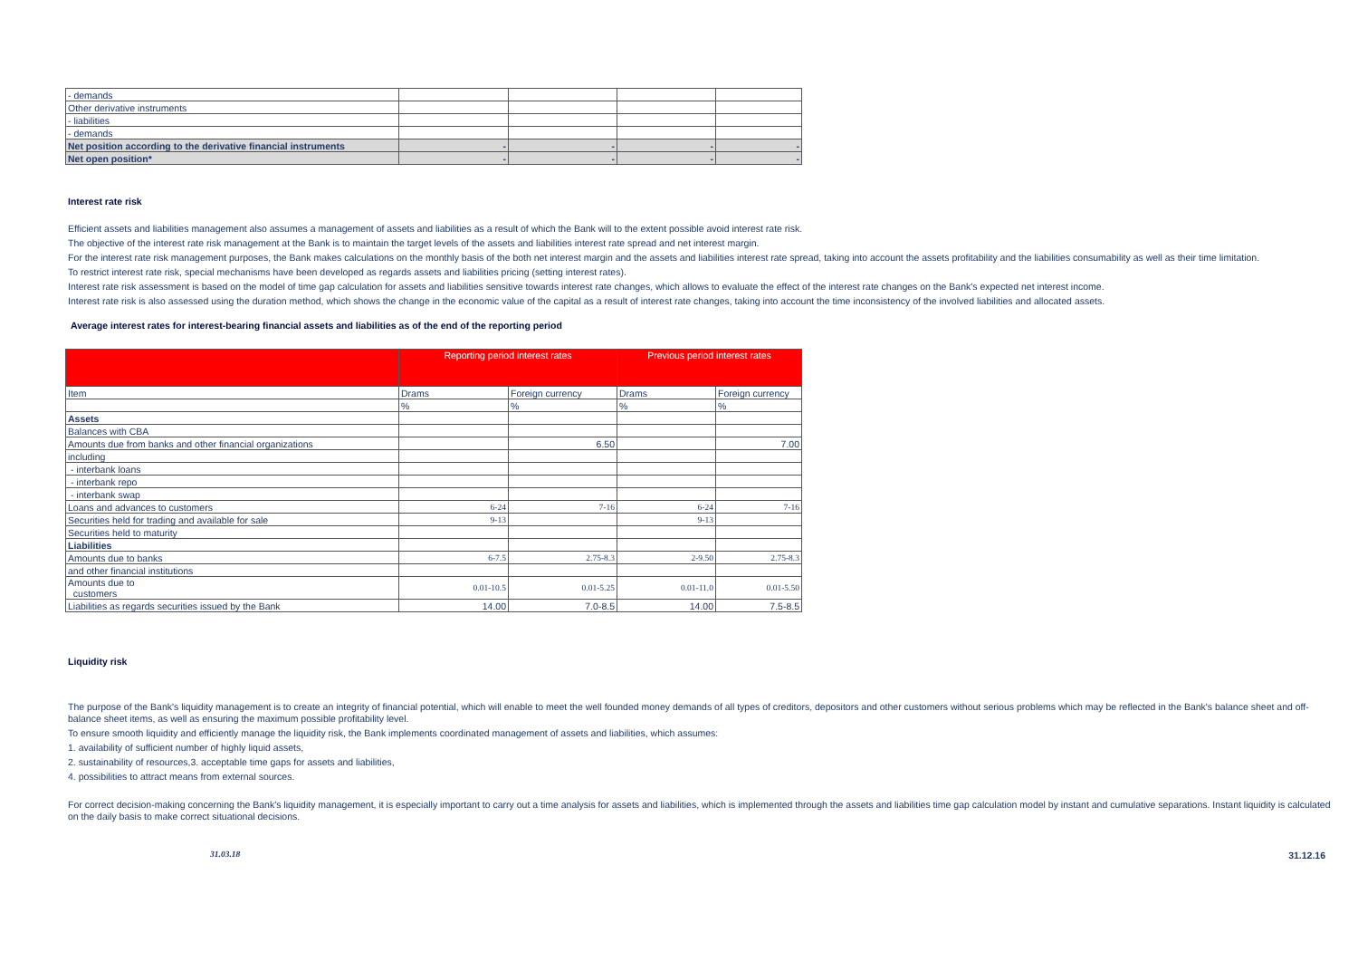| - demands | | | | |
| Other derivative instruments | | | | |
| - liabilities | | | | |
| - demands | | | | |
| Net position according to the derivative financial instruments | - | - | - | - |
| Net open position* | - | - | - | - |
Interest rate risk
Efficient assets and liabilities management also assumes a management of assets and liabilities as a result of which the Bank will to the extent possible avoid interest rate risk.
The objective of the interest rate risk management at the Bank is to maintain the target levels of the assets and liabilities interest rate spread and net interest margin.
For the interest rate risk management purposes, the Bank makes calculations on the monthly basis of the both net interest margin and the assets and liabilities interest rate spread, taking into account the assets profitability and the liabilities consumability as well as their time limitation.
To restrict interest rate risk, special mechanisms have been developed as regards assets and liabilities pricing (setting interest rates).
Interest rate risk assessment is based on the model of time gap calculation for assets and liabilities sensitive towards interest rate changes, which allows to evaluate the effect of the interest rate changes on the Bank's expected net interest income.
Interest rate risk is also assessed using the duration method, which shows the change in the economic value of the capital as a result of interest rate changes, taking into account the time inconsistency of the involved liabilities and allocated assets.
Average interest rates for interest-bearing financial assets and liabilities as of the end of the reporting period
| | Reporting period interest rates | | Previous period interest rates | |
| --- | --- | --- | --- | --- |
| Item | Drams | Foreign currency | Drams | Foreign currency |
| | % | % | % | % |
| Assets | | | | |
| Balances with CBA | | | | |
| Amounts due from banks and other financial organizations | | 6.50 | | 7.00 |
| including | | | | |
| - interbank loans | | | | |
| - interbank repo | | | | |
| - interbank swap | | | | |
| Loans and advances to customers | 6-24 | 7-16 | 6-24 | 7-16 |
| Securities held for trading and available for sale | 9-13 | | 9-13 | |
| Securities held to maturity | | | | |
| Liabilities | | | | |
| Amounts due to banks | 6-7.5 | 2.75-8.3 | 2-9.50 | 2.75-8.3 |
| and other financial institutions | | | | |
| Amounts due to customers | 0.01-10.5 | 0.01-5.25 | 0.01-11.0 | 0.01-5.50 |
| Liabilities as regards securities issued by the Bank | 14.00 | 7.0-8.5 | 14.00 | 7.5-8.5 |
Liquidity risk
The purpose of the Bank's liquidity management is to create an integrity of financial potential, which will enable to meet the well founded money demands of all types of creditors, depositors and other customers without serious problems which may be reflected in the Bank's balance sheet and off-balance sheet items, as well as ensuring the maximum possible profitability level.
To ensure smooth liquidity and efficiently manage the liquidity risk, the Bank implements coordinated management of assets and liabilities, which assumes:
1. availability of sufficient number of highly liquid assets,
2. sustainability of resources,3. acceptable time gaps for assets and liabilities,
4. possibilities to attract means from external sources.
For correct decision-making concerning the Bank's liquidity management, it is especially important to carry out a time analysis for assets and liabilities, which is implemented through the assets and liabilities time gap calculation model by instant and cumulative separations. Instant liquidity is calculated on the daily basis to make correct situational decisions.
31.03.18 31.12.16